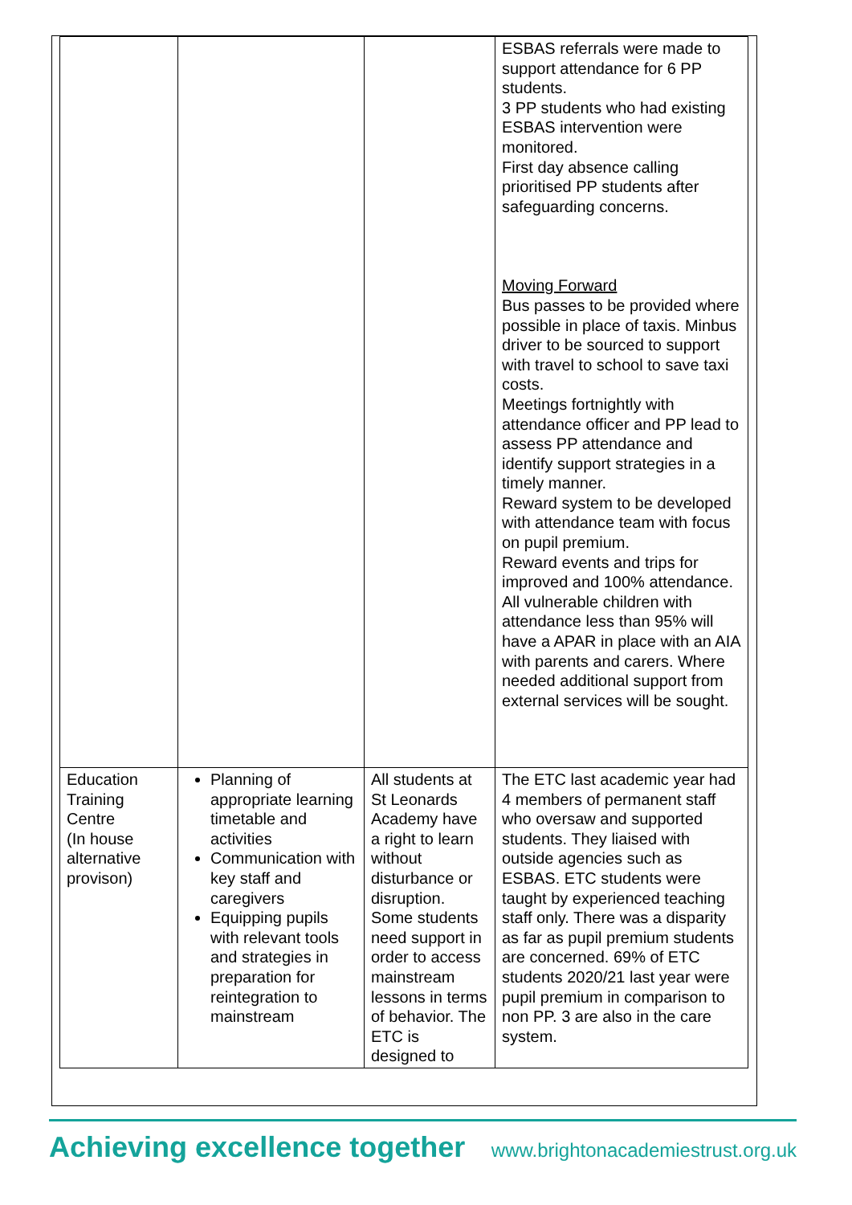| | | | ESBAS referrals were made to support attendance for 6 PP students. 3 PP students who had existing ESBAS intervention were monitored. First day absence calling prioritised PP students after safeguarding concerns. Moving Forward Bus passes to be provided where possible in place of taxis. Minbus driver to be sourced to support with travel to school to save taxi costs. Meetings fortnightly with attendance officer and PP lead to assess PP attendance and identify support strategies in a timely manner. Reward system to be developed with attendance team with focus on pupil premium. Reward events and trips for improved and 100% attendance. All vulnerable children with attendance less than 95% will have a APAR in place with an AIA with parents and carers. Where needed additional support from external services will be sought. |
| Education Training Centre (In house alternative provison) | Planning of appropriate learning timetable and activities Communication with key staff and caregivers Equipping pupils with relevant tools and strategies in preparation for reintegration to mainstream | All students at St Leonards Academy have a right to learn without disturbance or disruption. Some students need support in order to access mainstream lessons in terms of behavior. The ETC is designed to | The ETC last academic year had 4 members of permanent staff who oversaw and supported students. They liaised with outside agencies such as ESBAS. ETC students were taught by experienced teaching staff only. There was a disparity as far as pupil premium students are concerned. 69% of ETC students 2020/21 last year were pupil premium in comparison to non PP. 3 are also in the care system. |
Achieving excellence together www.brightonacademiestrust.org.uk